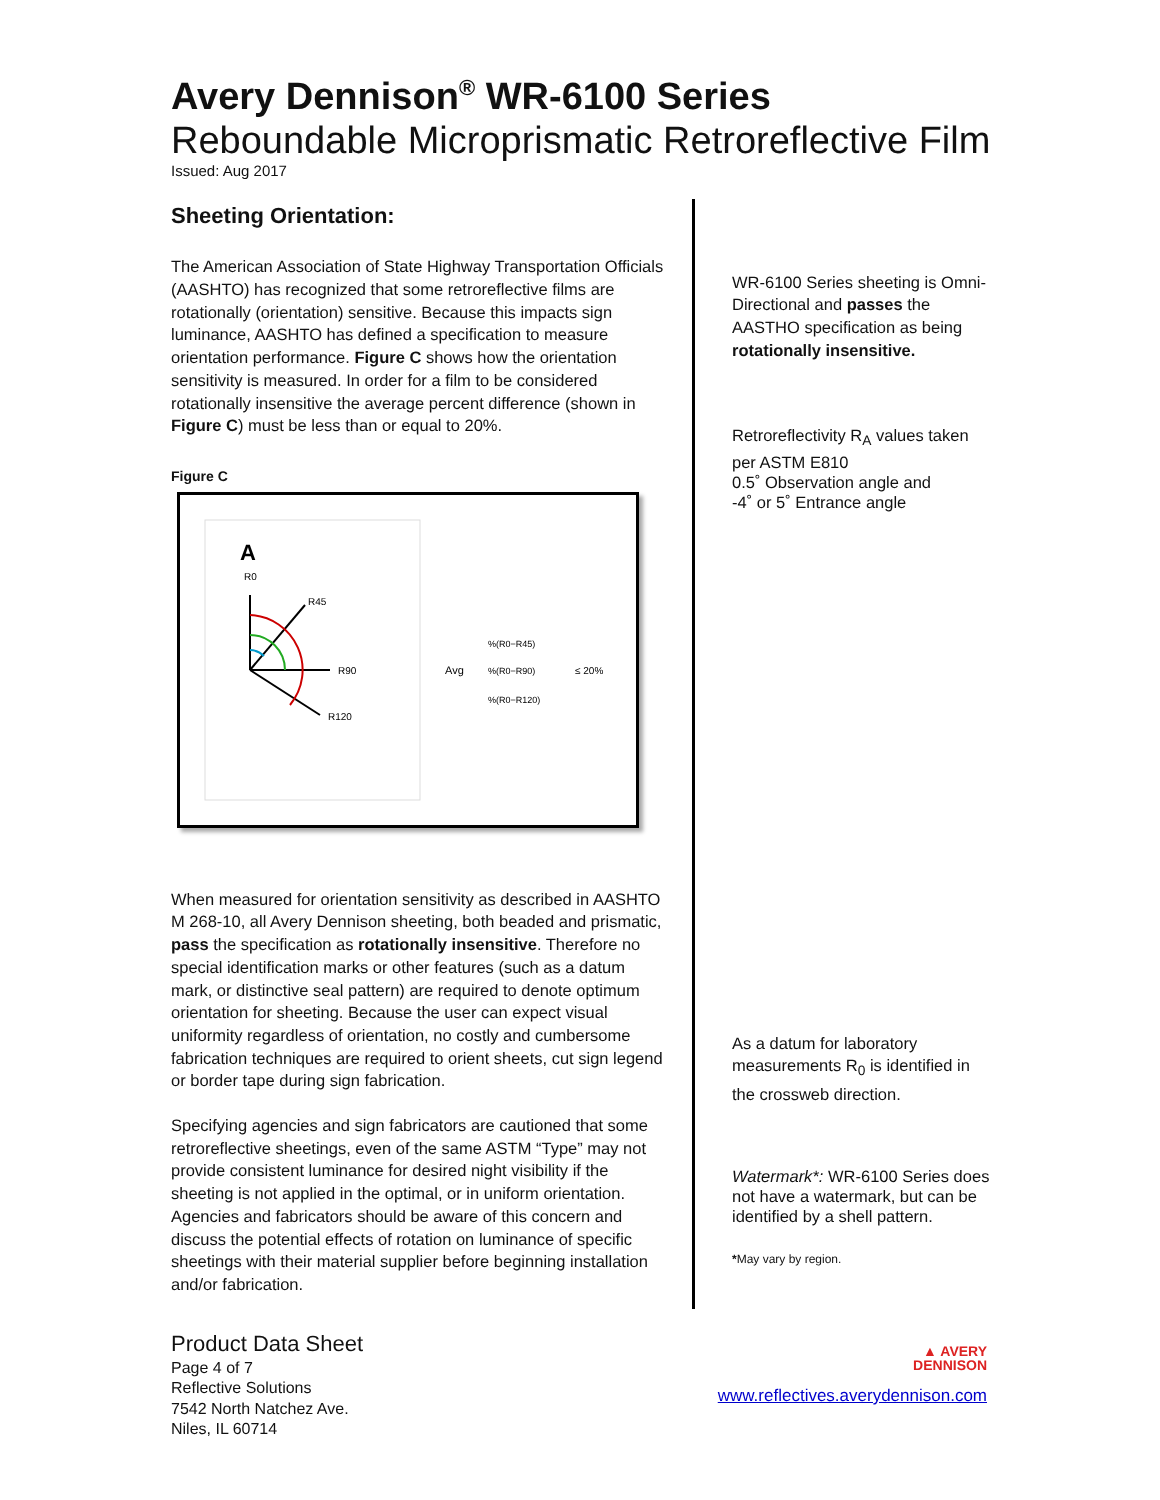Avery Dennison<sup>®</sup> WR-6100 Series
Reboundable Microprismatic Retroreflective Film
Issued: Aug 2017
Sheeting Orientation:
The American Association of State Highway Transportation Officials (AASHTO) has recognized that some retroreflective films are rotationally (orientation) sensitive. Because this impacts sign luminance, AASHTO has defined a specification to measure orientation performance. Figure C shows how the orientation sensitivity is measured. In order for a film to be considered rotationally insensitive the average percent difference (shown in Figure C) must be less than or equal to 20%.
Figure C
A
R0
R45
R90
R120
Avg
%(R0−R45)
%(R0−R90)
%(R0−R120)
≤ 20%
When measured for orientation sensitivity as described in AASHTO M 268-10, all Avery Dennison sheeting, both beaded and prismatic, pass the specification as rotationally insensitive. Therefore no special identification marks or other features (such as a datum mark, or distinctive seal pattern) are required to denote optimum orientation for sheeting. Because the user can expect visual uniformity regardless of orientation, no costly and cumbersome fabrication techniques are required to orient sheets, cut sign legend or border tape during sign fabrication.
Specifying agencies and sign fabricators are cautioned that some retroreflective sheetings, even of the same ASTM “Type” may not provide consistent luminance for desired night visibility if the sheeting is not applied in the optimal, or in uniform orientation. Agencies and fabricators should be aware of this concern and discuss the potential effects of rotation on luminance of specific sheetings with their material supplier before beginning installation and/or fabrication.
WR-6100 Series sheeting is Omni-Directional and passes the AASTHO specification as being rotationally insensitive.
Retroreflectivity R<sub>A</sub> values taken per ASTM E810
0.5˚ Observation angle and
-4˚ or 5˚ Entrance angle
As a datum for laboratory measurements R<sub>0</sub> is identified in the crossweb direction.
Watermark*: WR-6100 Series does not have a watermark, but can be identified by a shell pattern.
*May vary by region.
Product Data Sheet
Page 4 of 7
Reflective Solutions
7542 North Natchez Ave.
Niles, IL 60714
▲ AVERY
DENNISON
www.reflectives.averydennison.com